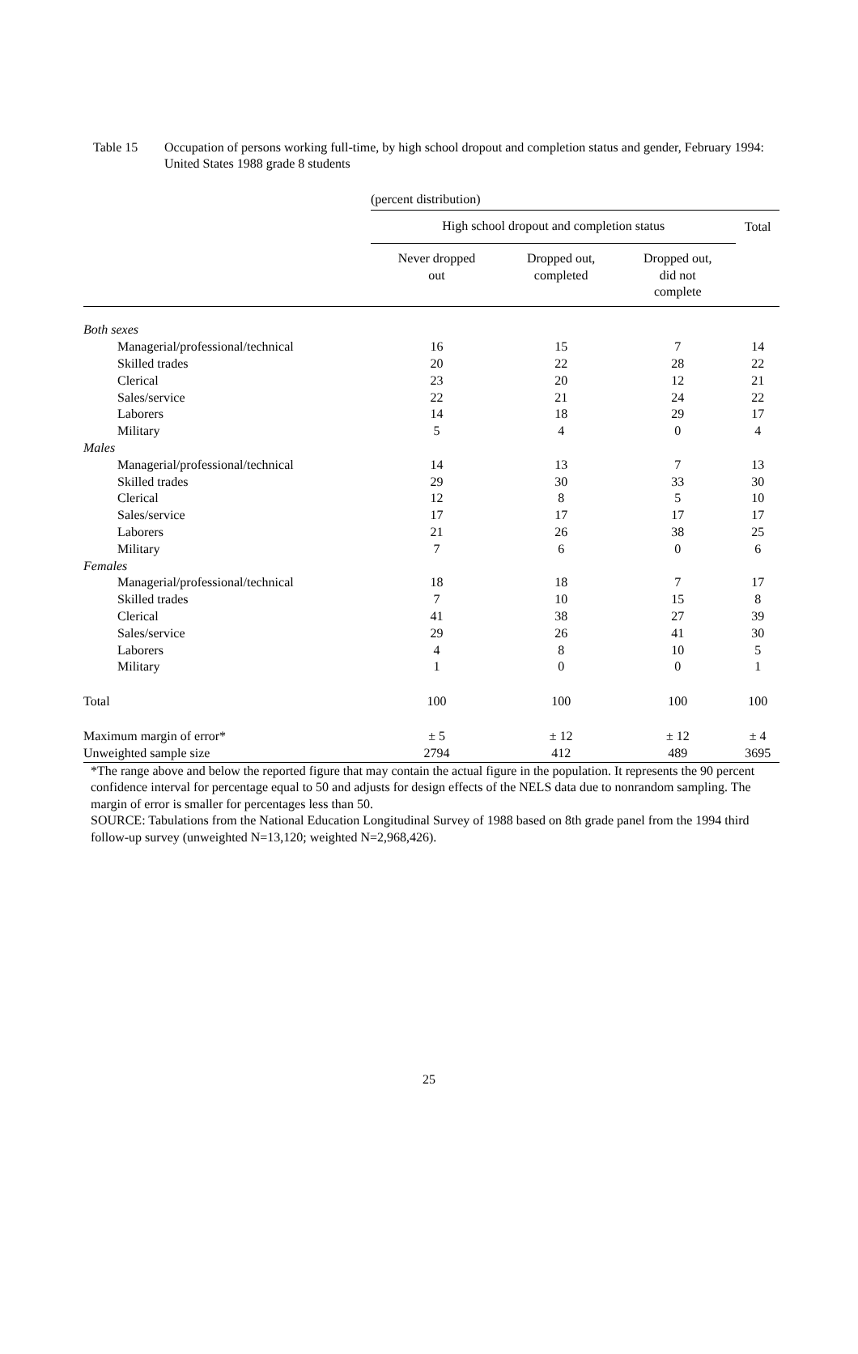Table 15 Occupation of persons working full-time, by high school dropout and completion status and gender, February 1994: United States 1988 grade 8 students
| | (percent distribution) | | | |
| | High school dropout and completion status | | | Total |
| | Never dropped out | Dropped out, completed | Dropped out, did not complete | |
| Both sexes | | | | |
| Managerial/professional/technical | 16 | 15 | 7 | 14 |
| Skilled trades | 20 | 22 | 28 | 22 |
| Clerical | 23 | 20 | 12 | 21 |
| Sales/service | 22 | 21 | 24 | 22 |
| Laborers | 14 | 18 | 29 | 17 |
| Military | 5 | 4 | 0 | 4 |
| Males | | | | |
| Managerial/professional/technical | 14 | 13 | 7 | 13 |
| Skilled trades | 29 | 30 | 33 | 30 |
| Clerical | 12 | 8 | 5 | 10 |
| Sales/service | 17 | 17 | 17 | 17 |
| Laborers | 21 | 26 | 38 | 25 |
| Military | 7 | 6 | 0 | 6 |
| Females | | | | |
| Managerial/professional/technical | 18 | 18 | 7 | 17 |
| Skilled trades | 7 | 10 | 15 | 8 |
| Clerical | 41 | 38 | 27 | 39 |
| Sales/service | 29 | 26 | 41 | 30 |
| Laborers | 4 | 8 | 10 | 5 |
| Military | 1 | 0 | 0 | 1 |
| Total | 100 | 100 | 100 | 100 |
| Maximum margin of error* | ± 5 | ± 12 | ± 12 | ± 4 |
| Unweighted sample size | 2794 | 412 | 489 | 3695 |
*The range above and below the reported figure that may contain the actual figure in the population. It represents the 90 percent confidence interval for percentage equal to 50 and adjusts for design effects of the NELS data due to nonrandom sampling. The margin of error is smaller for percentages less than 50.
SOURCE: Tabulations from the National Education Longitudinal Survey of 1988 based on 8th grade panel from the 1994 third follow-up survey (unweighted N=13,120; weighted N=2,968,426).
25